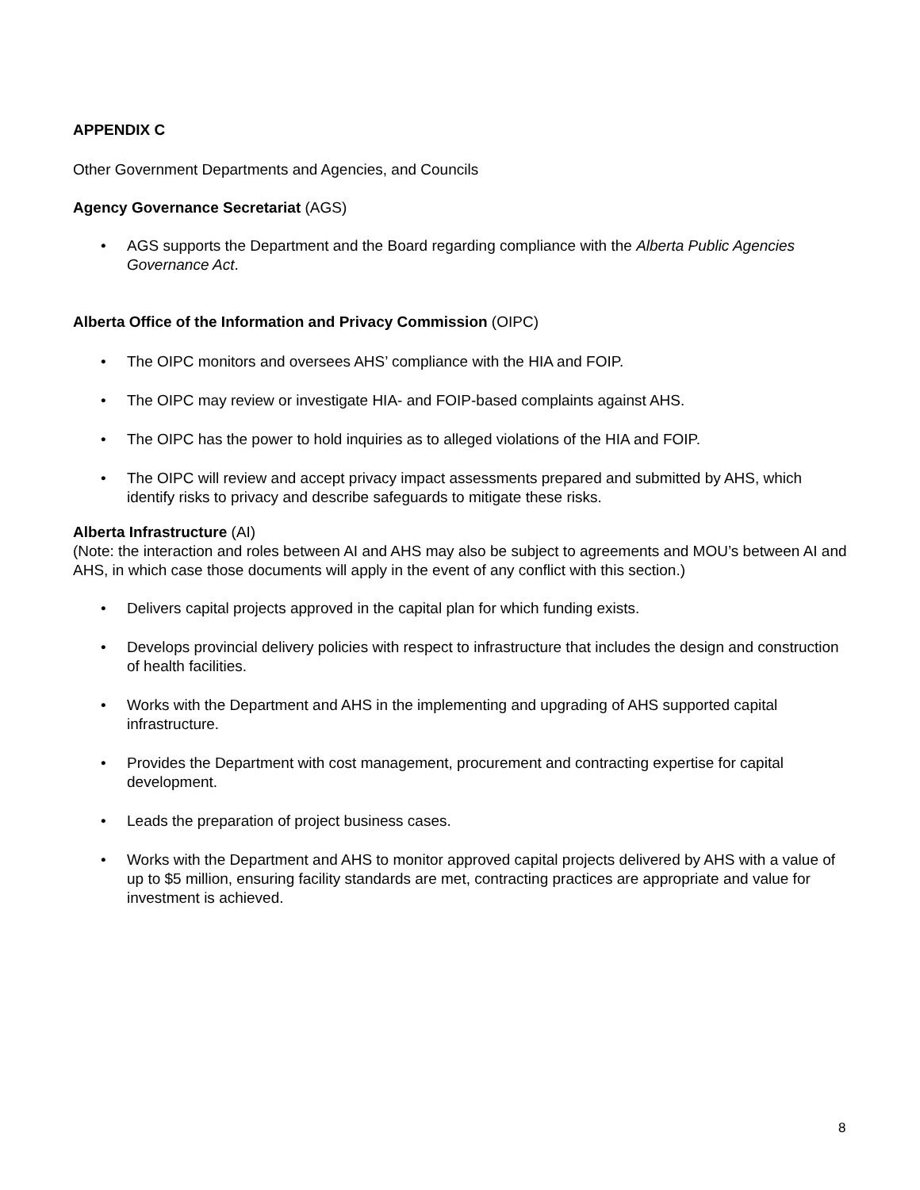APPENDIX C
Other Government Departments and Agencies, and Councils
Agency Governance Secretariat (AGS)
• AGS supports the Department and the Board regarding compliance with the Alberta Public Agencies Governance Act.
Alberta Office of the Information and Privacy Commission (OIPC)
• The OIPC monitors and oversees AHS’ compliance with the HIA and FOIP.
• The OIPC may review or investigate HIA- and FOIP-based complaints against AHS.
• The OIPC has the power to hold inquiries as to alleged violations of the HIA and FOIP.
• The OIPC will review and accept privacy impact assessments prepared and submitted by AHS, which identify risks to privacy and describe safeguards to mitigate these risks.
Alberta Infrastructure (AI)
(Note: the interaction and roles between AI and AHS may also be subject to agreements and MOU’s between AI and AHS, in which case those documents will apply in the event of any conflict with this section.)
• Delivers capital projects approved in the capital plan for which funding exists.
• Develops provincial delivery policies with respect to infrastructure that includes the design and construction of health facilities.
• Works with the Department and AHS in the implementing and upgrading of AHS supported capital infrastructure.
• Provides the Department with cost management, procurement and contracting expertise for capital development.
• Leads the preparation of project business cases.
• Works with the Department and AHS to monitor approved capital projects delivered by AHS with a value of up to $5 million, ensuring facility standards are met, contracting practices are appropriate and value for investment is achieved.
8